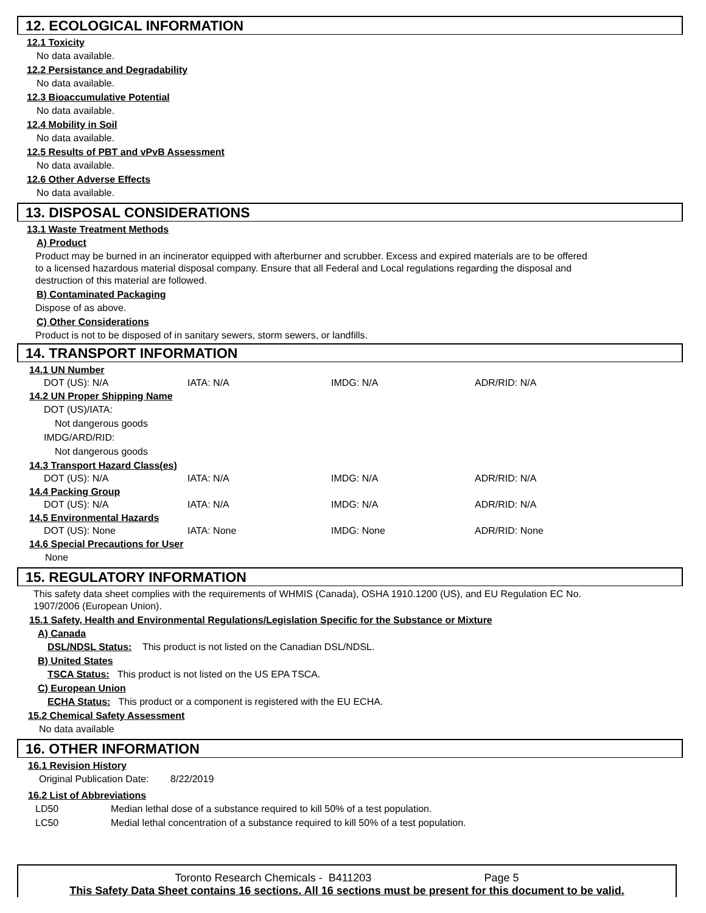12. ECOLOGICAL INFORMATION
12.1 Toxicity
No data available.
12.2 Persistance and Degradability
No data available.
12.3 Bioaccumulative Potential
No data available.
12.4 Mobility in Soil
No data available.
12.5 Results of PBT and vPvB Assessment
No data available.
12.6 Other Adverse Effects
No data available.
13. DISPOSAL CONSIDERATIONS
13.1 Waste Treatment Methods
A) Product
Product may be burned in an incinerator equipped with afterburner and scrubber. Excess and expired materials are to be offered to a licensed hazardous material disposal company. Ensure that all Federal and Local regulations regarding the disposal and destruction of this material are followed.
B) Contaminated Packaging
Dispose of as above.
C) Other Considerations
Product is not to be disposed of in sanitary sewers, storm sewers, or landfills.
14. TRANSPORT INFORMATION
14.1 UN Number
DOT (US): N/A IATA: N/A IMDG: N/A ADR/RID: N/A
14.2 UN Proper Shipping Name
DOT (US)/IATA:
Not dangerous goods
IMDG/ARD/RID:
Not dangerous goods
14.3 Transport Hazard Class(es)
DOT (US): N/A IATA: N/A IMDG: N/A ADR/RID: N/A
14.4 Packing Group
DOT (US): N/A IATA: N/A IMDG: N/A ADR/RID: N/A
14.5 Environmental Hazards
DOT (US): None IATA: None IMDG: None ADR/RID: None
14.6 Special Precautions for User
None
15. REGULATORY INFORMATION
This safety data sheet complies with the requirements of WHMIS (Canada), OSHA 1910.1200 (US), and EU Regulation EC No. 1907/2006 (European Union).
15.1 Safety, Health and Environmental Regulations/Legislation Specific for the Substance or Mixture
A) Canada
DSL/NDSL Status: This product is not listed on the Canadian DSL/NDSL.
B) United States
TSCA Status: This product is not listed on the US EPA TSCA.
C) European Union
ECHA Status: This product or a component is registered with the EU ECHA.
15.2 Chemical Safety Assessment
No data available
16. OTHER INFORMATION
16.1 Revision History
Original Publication Date: 8/22/2019
16.2 List of Abbreviations
LD50 Median lethal dose of a substance required to kill 50% of a test population.
LC50 Medial lethal concentration of a substance required to kill 50% of a test population.
Toronto Research Chemicals - B411203 Page 5
This Safety Data Sheet contains 16 sections. All 16 sections must be present for this document to be valid.